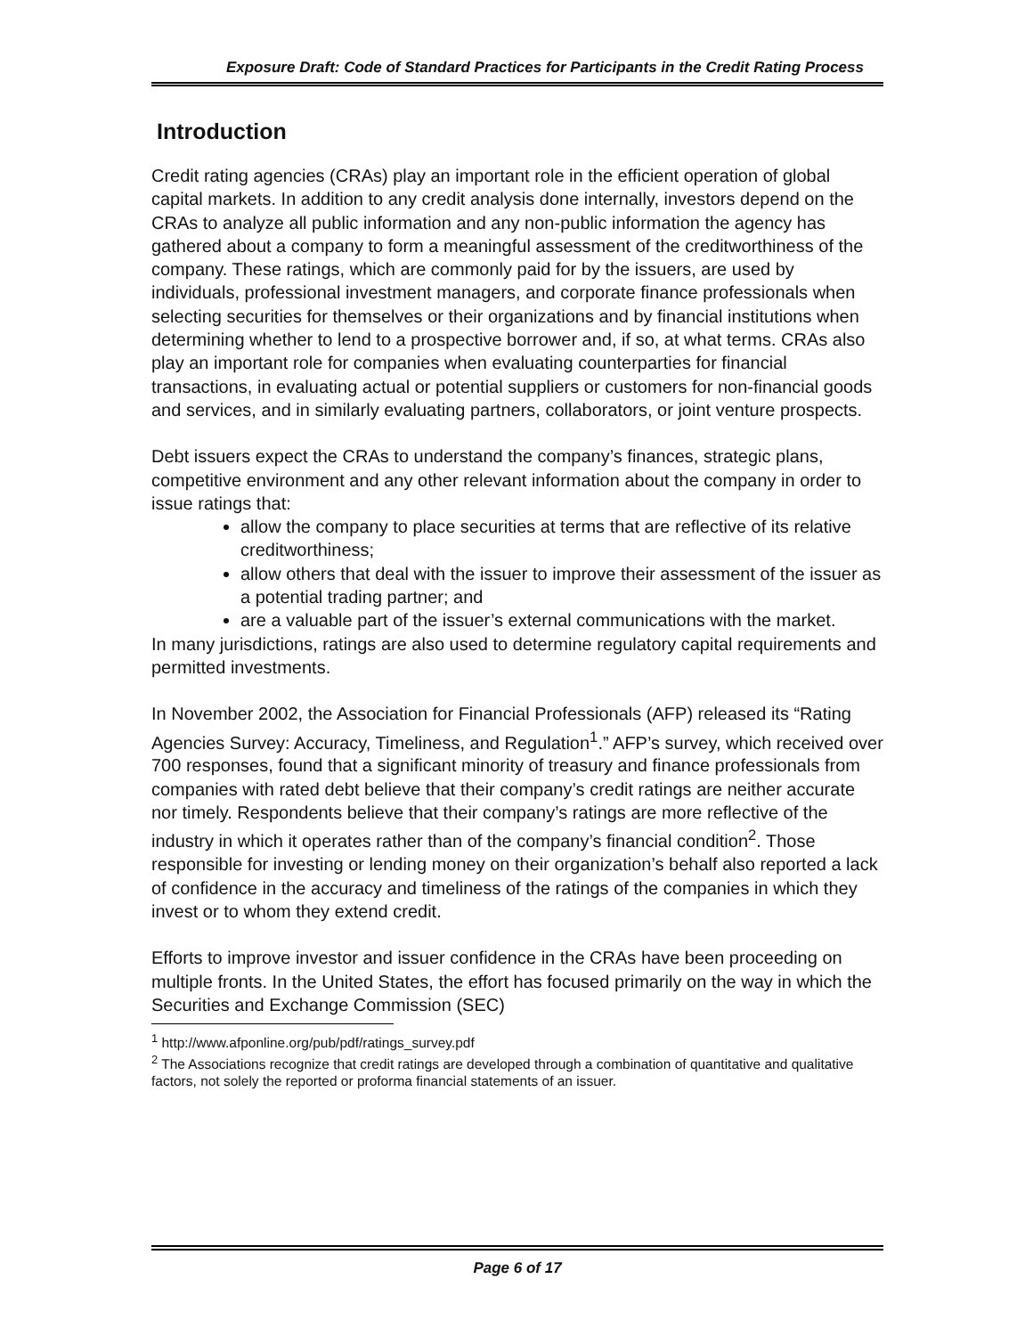Exposure Draft: Code of Standard Practices for Participants in the Credit Rating Process
Introduction
Credit rating agencies (CRAs) play an important role in the efficient operation of global capital markets. In addition to any credit analysis done internally, investors depend on the CRAs to analyze all public information and any non-public information the agency has gathered about a company to form a meaningful assessment of the creditworthiness of the company. These ratings, which are commonly paid for by the issuers, are used by individuals, professional investment managers, and corporate finance professionals when selecting securities for themselves or their organizations and by financial institutions when determining whether to lend to a prospective borrower and, if so, at what terms. CRAs also play an important role for companies when evaluating counterparties for financial transactions, in evaluating actual or potential suppliers or customers for non-financial goods and services, and in similarly evaluating partners, collaborators, or joint venture prospects.
Debt issuers expect the CRAs to understand the company’s finances, strategic plans, competitive environment and any other relevant information about the company in order to issue ratings that:
allow the company to place securities at terms that are reflective of its relative creditworthiness;
allow others that deal with the issuer to improve their assessment of the issuer as a potential trading partner; and
are a valuable part of the issuer’s external communications with the market.
In many jurisdictions, ratings are also used to determine regulatory capital requirements and permitted investments.
In November 2002, the Association for Financial Professionals (AFP) released its “Rating Agencies Survey: Accuracy, Timeliness, and Regulation<sup>1</sup>.” AFP’s survey, which received over 700 responses, found that a significant minority of treasury and finance professionals from companies with rated debt believe that their company’s credit ratings are neither accurate nor timely. Respondents believe that their company’s ratings are more reflective of the industry in which it operates rather than of the company’s financial condition<sup>2</sup>. Those responsible for investing or lending money on their organization’s behalf also reported a lack of confidence in the accuracy and timeliness of the ratings of the companies in which they invest or to whom they extend credit.
Efforts to improve investor and issuer confidence in the CRAs have been proceeding on multiple fronts. In the United States, the effort has focused primarily on the way in which the Securities and Exchange Commission (SEC)
<sup>1</sup> http://www.afponline.org/pub/pdf/ratings_survey.pdf
<sup>2</sup> The Associations recognize that credit ratings are developed through a combination of quantitative and qualitative factors, not solely the reported or proforma financial statements of an issuer.
Page 6 of 17